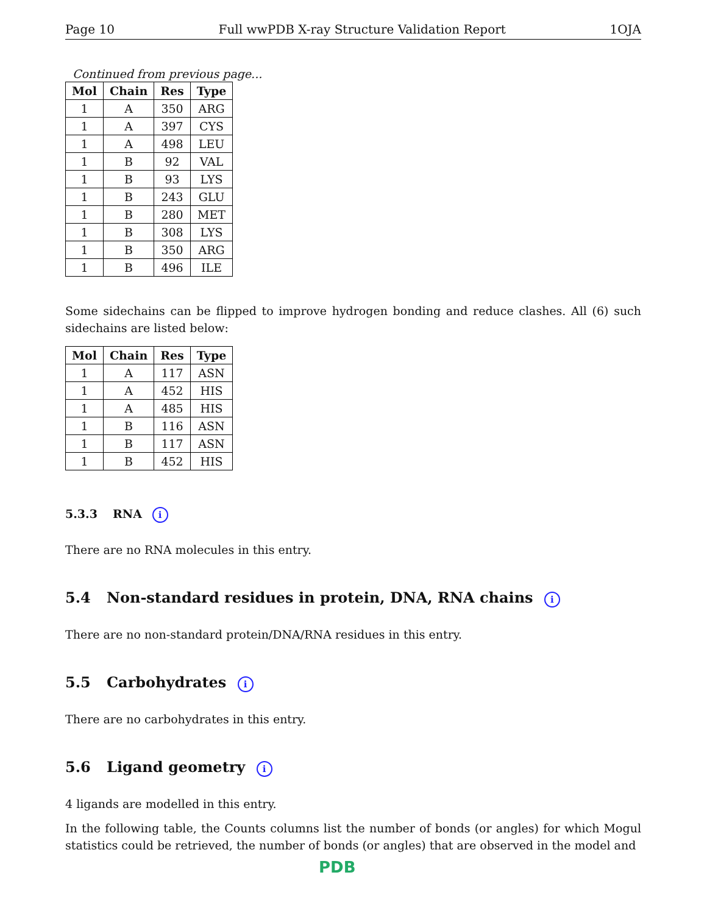Page 10 Full wwPDB X-ray Structure Validation Report 1OJA
Continued from previous page...
| Mol | Chain | Res | Type |
| --- | --- | --- | --- |
| 1 | A | 350 | ARG |
| 1 | A | 397 | CYS |
| 1 | A | 498 | LEU |
| 1 | B | 92 | VAL |
| 1 | B | 93 | LYS |
| 1 | B | 243 | GLU |
| 1 | B | 280 | MET |
| 1 | B | 308 | LYS |
| 1 | B | 350 | ARG |
| 1 | B | 496 | ILE |
Some sidechains can be flipped to improve hydrogen bonding and reduce clashes. All (6) such sidechains are listed below:
| Mol | Chain | Res | Type |
| --- | --- | --- | --- |
| 1 | A | 117 | ASN |
| 1 | A | 452 | HIS |
| 1 | A | 485 | HIS |
| 1 | B | 116 | ASN |
| 1 | B | 117 | ASN |
| 1 | B | 452 | HIS |
5.3.3 RNA i
There are no RNA molecules in this entry.
5.4 Non-standard residues in protein, DNA, RNA chains i
There are no non-standard protein/DNA/RNA residues in this entry.
5.5 Carbohydrates i
There are no carbohydrates in this entry.
5.6 Ligand geometry i
4 ligands are modelled in this entry.
In the following table, the Counts columns list the number of bonds (or angles) for which Mogul statistics could be retrieved, the number of bonds (or angles) that are observed in the model and
PDB